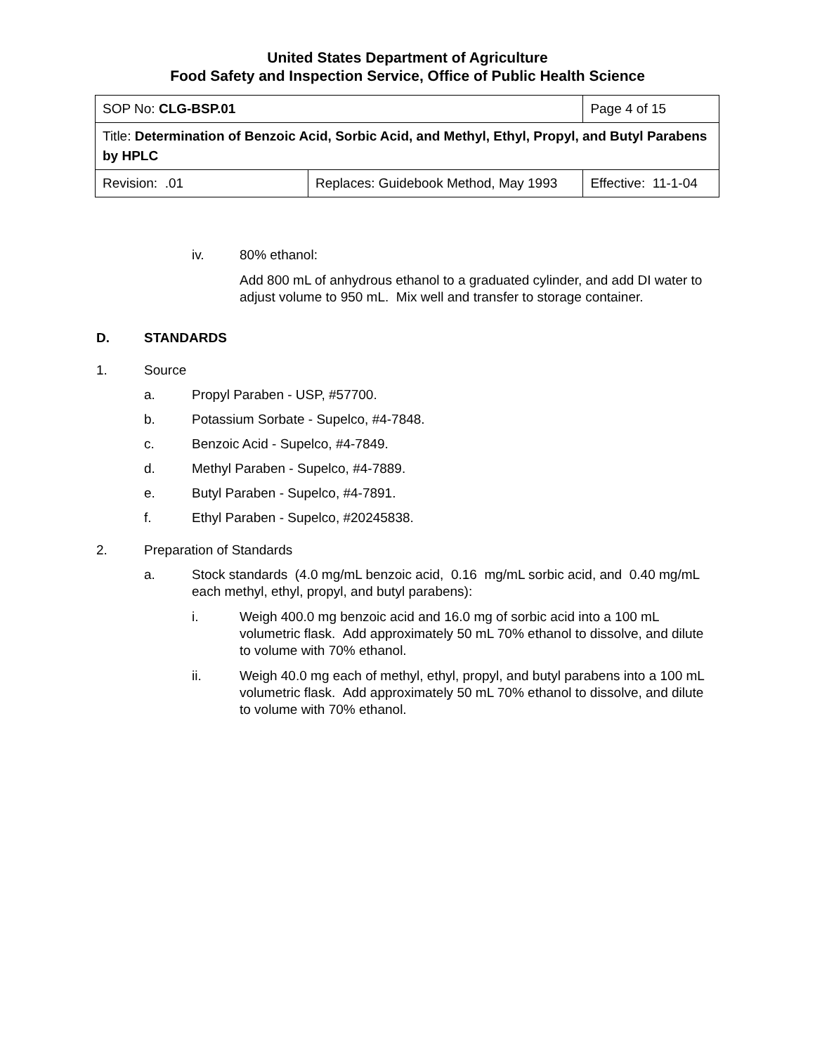United States Department of Agriculture
Food Safety and Inspection Service, Office of Public Health Science
| SOP No: CLG-BSP.01 | | Page 4 of 15 |
| Title: Determination of Benzoic Acid, Sorbic Acid, and Methyl, Ethyl, Propyl, and Butyl Parabens by HPLC | | |
| Revision: .01 | Replaces: Guidebook Method, May 1993 | Effective: 11-1-04 |
iv. 80% ethanol:
Add 800 mL of anhydrous ethanol to a graduated cylinder, and add DI water to adjust volume to 950 mL. Mix well and transfer to storage container.
D. STANDARDS
1. Source
a. Propyl Paraben - USP, #57700.
b. Potassium Sorbate - Supelco, #4-7848.
c. Benzoic Acid - Supelco, #4-7849.
d. Methyl Paraben - Supelco, #4-7889.
e. Butyl Paraben - Supelco, #4-7891.
f. Ethyl Paraben - Supelco, #20245838.
2. Preparation of Standards
a. Stock standards (4.0 mg/mL benzoic acid, 0.16 mg/mL sorbic acid, and 0.40 mg/mL each methyl, ethyl, propyl, and butyl parabens):
i. Weigh 400.0 mg benzoic acid and 16.0 mg of sorbic acid into a 100 mL volumetric flask. Add approximately 50 mL 70% ethanol to dissolve, and dilute to volume with 70% ethanol.
ii. Weigh 40.0 mg each of methyl, ethyl, propyl, and butyl parabens into a 100 mL volumetric flask. Add approximately 50 mL 70% ethanol to dissolve, and dilute to volume with 70% ethanol.